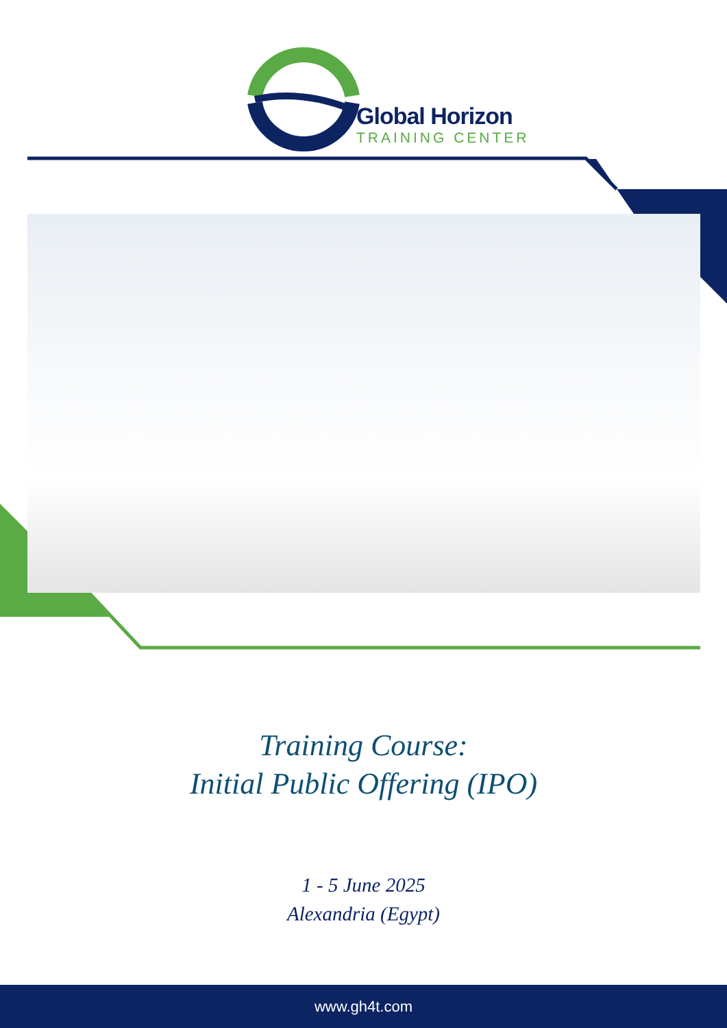Global Horizon
TRAINING CENTER
Training Course:
Initial Public Offering (IPO)
1 - 5 June 2025
Alexandria (Egypt)
www.gh4t.com